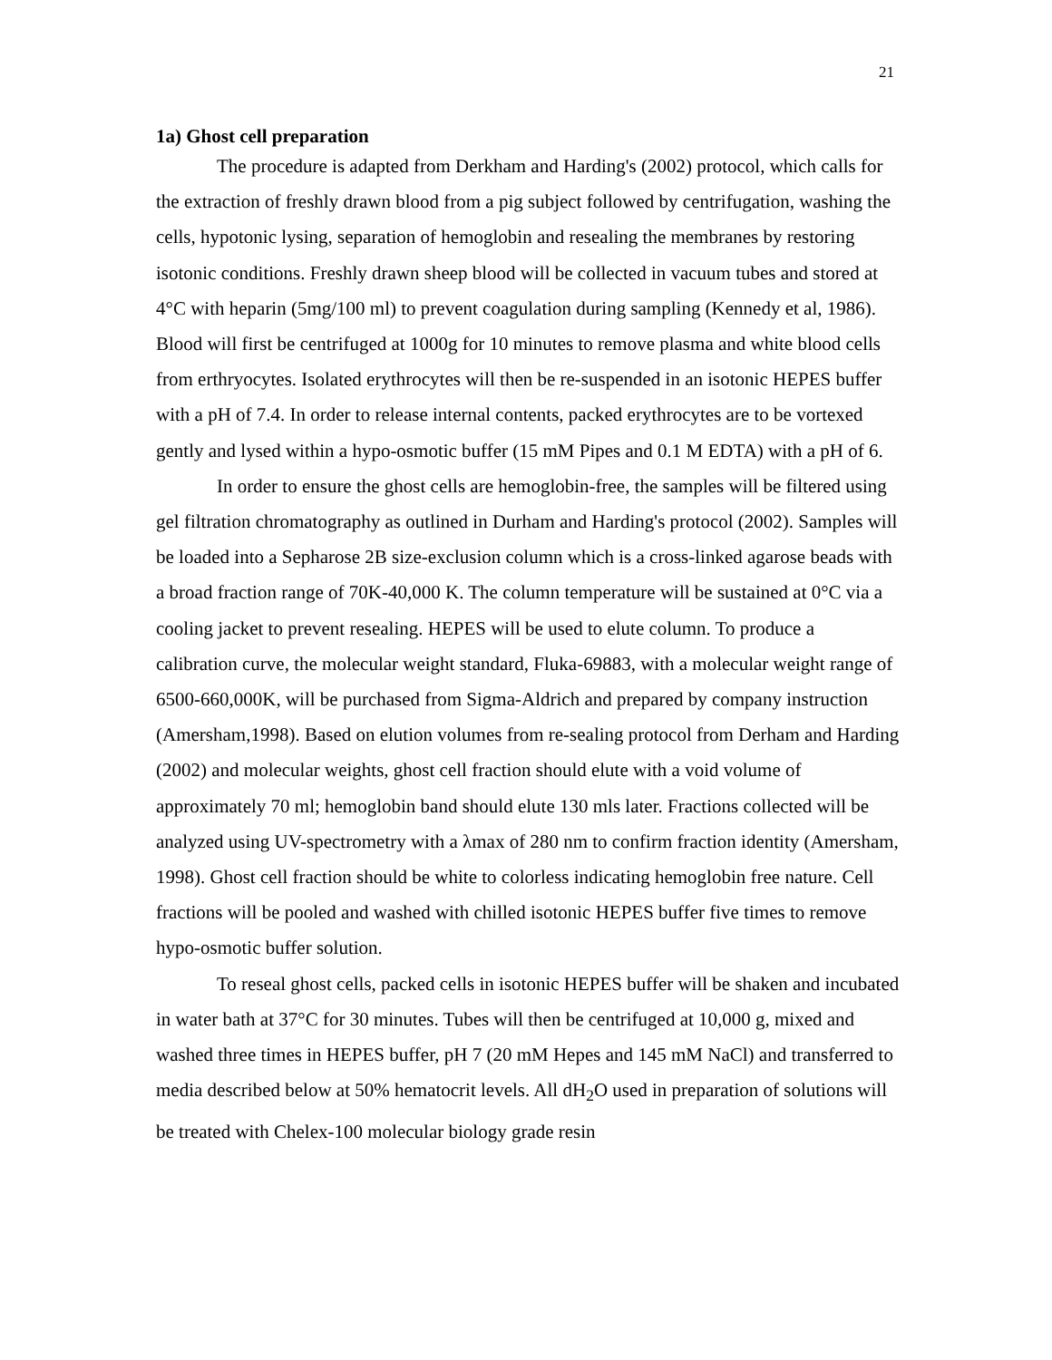21
1a) Ghost cell preparation
The procedure is adapted from Derkham and Harding's (2002) protocol, which calls for the extraction of freshly drawn blood from a pig subject followed by centrifugation, washing the cells, hypotonic lysing, separation of hemoglobin and resealing the membranes by restoring isotonic conditions. Freshly drawn sheep blood will be collected in vacuum tubes and stored at 4°C with heparin (5mg/100 ml) to prevent coagulation during sampling (Kennedy et al, 1986). Blood will first be centrifuged at 1000g for 10 minutes to remove plasma and white blood cells from erthryocytes. Isolated erythrocytes will then be re-suspended in an isotonic HEPES buffer with a pH of 7.4. In order to release internal contents, packed erythrocytes are to be vortexed gently and lysed within a hypo-osmotic buffer (15 mM Pipes and 0.1 M EDTA) with a pH of 6.
In order to ensure the ghost cells are hemoglobin-free, the samples will be filtered using gel filtration chromatography as outlined in Durham and Harding's protocol (2002). Samples will be loaded into a Sepharose 2B size-exclusion column which is a cross-linked agarose beads with a broad fraction range of 70K-40,000 K. The column temperature will be sustained at 0°C via a cooling jacket to prevent resealing. HEPES will be used to elute column. To produce a calibration curve, the molecular weight standard, Fluka-69883, with a molecular weight range of 6500-660,000K, will be purchased from Sigma-Aldrich and prepared by company instruction (Amersham,1998). Based on elution volumes from re-sealing protocol from Derham and Harding (2002) and molecular weights, ghost cell fraction should elute with a void volume of approximately 70 ml; hemoglobin band should elute 130 mls later. Fractions collected will be analyzed using UV-spectrometry with a λmax of 280 nm to confirm fraction identity (Amersham, 1998). Ghost cell fraction should be white to colorless indicating hemoglobin free nature. Cell fractions will be pooled and washed with chilled isotonic HEPES buffer five times to remove hypo-osmotic buffer solution.
To reseal ghost cells, packed cells in isotonic HEPES buffer will be shaken and incubated in water bath at 37°C for 30 minutes. Tubes will then be centrifuged at 10,000 g, mixed and washed three times in HEPES buffer, pH 7 (20 mM Hepes and 145 mM NaCl) and transferred to media described below at 50% hematocrit levels. All dH<sub>2</sub>O used in preparation of solutions will be treated with Chelex-100 molecular biology grade resin